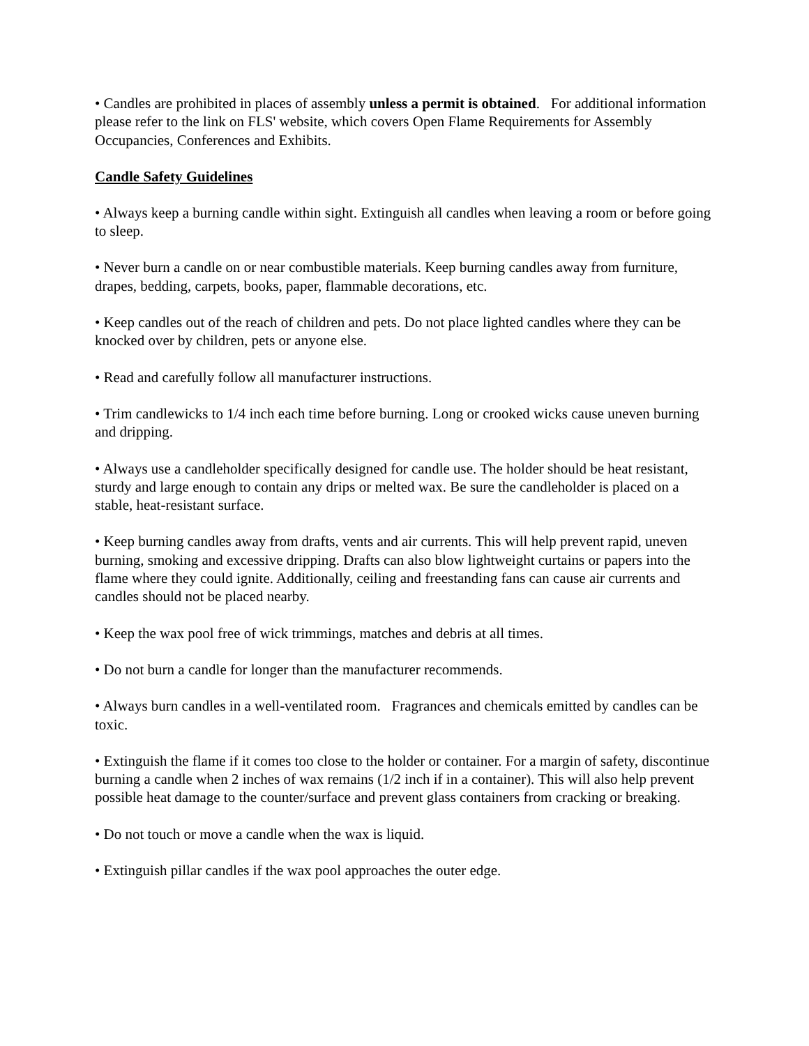• Candles are prohibited in places of assembly unless a permit is obtained. For additional information please refer to the link on FLS' website, which covers Open Flame Requirements for Assembly Occupancies, Conferences and Exhibits.
Candle Safety Guidelines
• Always keep a burning candle within sight. Extinguish all candles when leaving a room or before going to sleep.
• Never burn a candle on or near combustible materials. Keep burning candles away from furniture, drapes, bedding, carpets, books, paper, flammable decorations, etc.
• Keep candles out of the reach of children and pets. Do not place lighted candles where they can be knocked over by children, pets or anyone else.
• Read and carefully follow all manufacturer instructions.
• Trim candlewicks to 1/4 inch each time before burning. Long or crooked wicks cause uneven burning and dripping.
• Always use a candleholder specifically designed for candle use. The holder should be heat resistant, sturdy and large enough to contain any drips or melted wax. Be sure the candleholder is placed on a stable, heat-resistant surface.
• Keep burning candles away from drafts, vents and air currents. This will help prevent rapid, uneven burning, smoking and excessive dripping. Drafts can also blow lightweight curtains or papers into the flame where they could ignite. Additionally, ceiling and freestanding fans can cause air currents and candles should not be placed nearby.
• Keep the wax pool free of wick trimmings, matches and debris at all times.
• Do not burn a candle for longer than the manufacturer recommends.
• Always burn candles in a well-ventilated room. Fragrances and chemicals emitted by candles can be toxic.
• Extinguish the flame if it comes too close to the holder or container. For a margin of safety, discontinue burning a candle when 2 inches of wax remains (1/2 inch if in a container). This will also help prevent possible heat damage to the counter/surface and prevent glass containers from cracking or breaking.
• Do not touch or move a candle when the wax is liquid.
• Extinguish pillar candles if the wax pool approaches the outer edge.